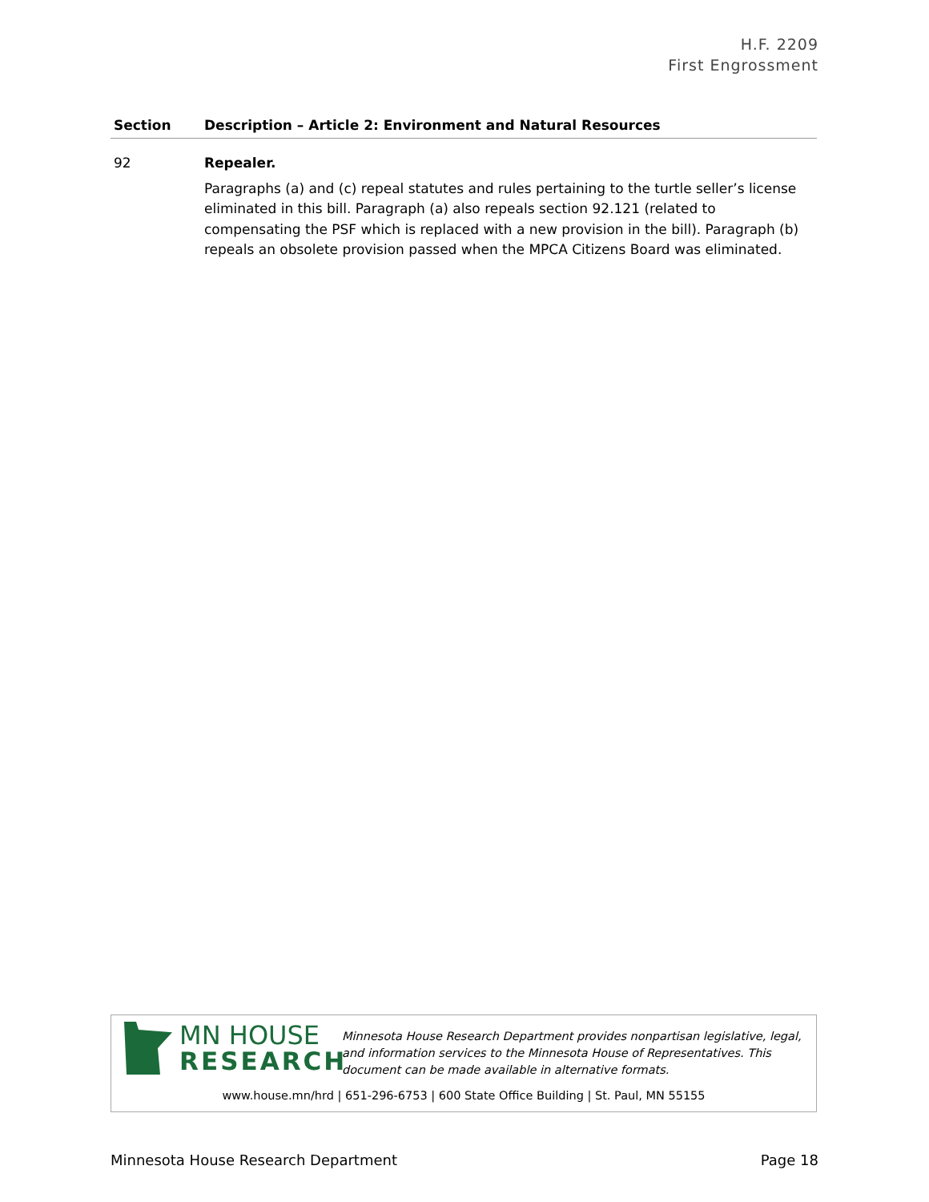H.F. 2209
First Engrossment
| Section | Description – Article 2: Environment and Natural Resources |
| --- | --- |
| 92 | Repealer. Paragraphs (a) and (c) repeal statutes and rules pertaining to the turtle seller’s license eliminated in this bill. Paragraph (a) also repeals section 92.121 (related to compensating the PSF which is replaced with a new provision in the bill). Paragraph (b) repeals an obsolete provision passed when the MPCA Citizens Board was eliminated. |
MN HOUSE
RESEARCH
Minnesota House Research Department provides nonpartisan legislative, legal, and information services to the Minnesota House of Representatives. This document can be made available in alternative formats.
www.house.mn/hrd | 651-296-6753 | 600 State Office Building | St. Paul, MN 55155
Minnesota House Research Department
Page 18